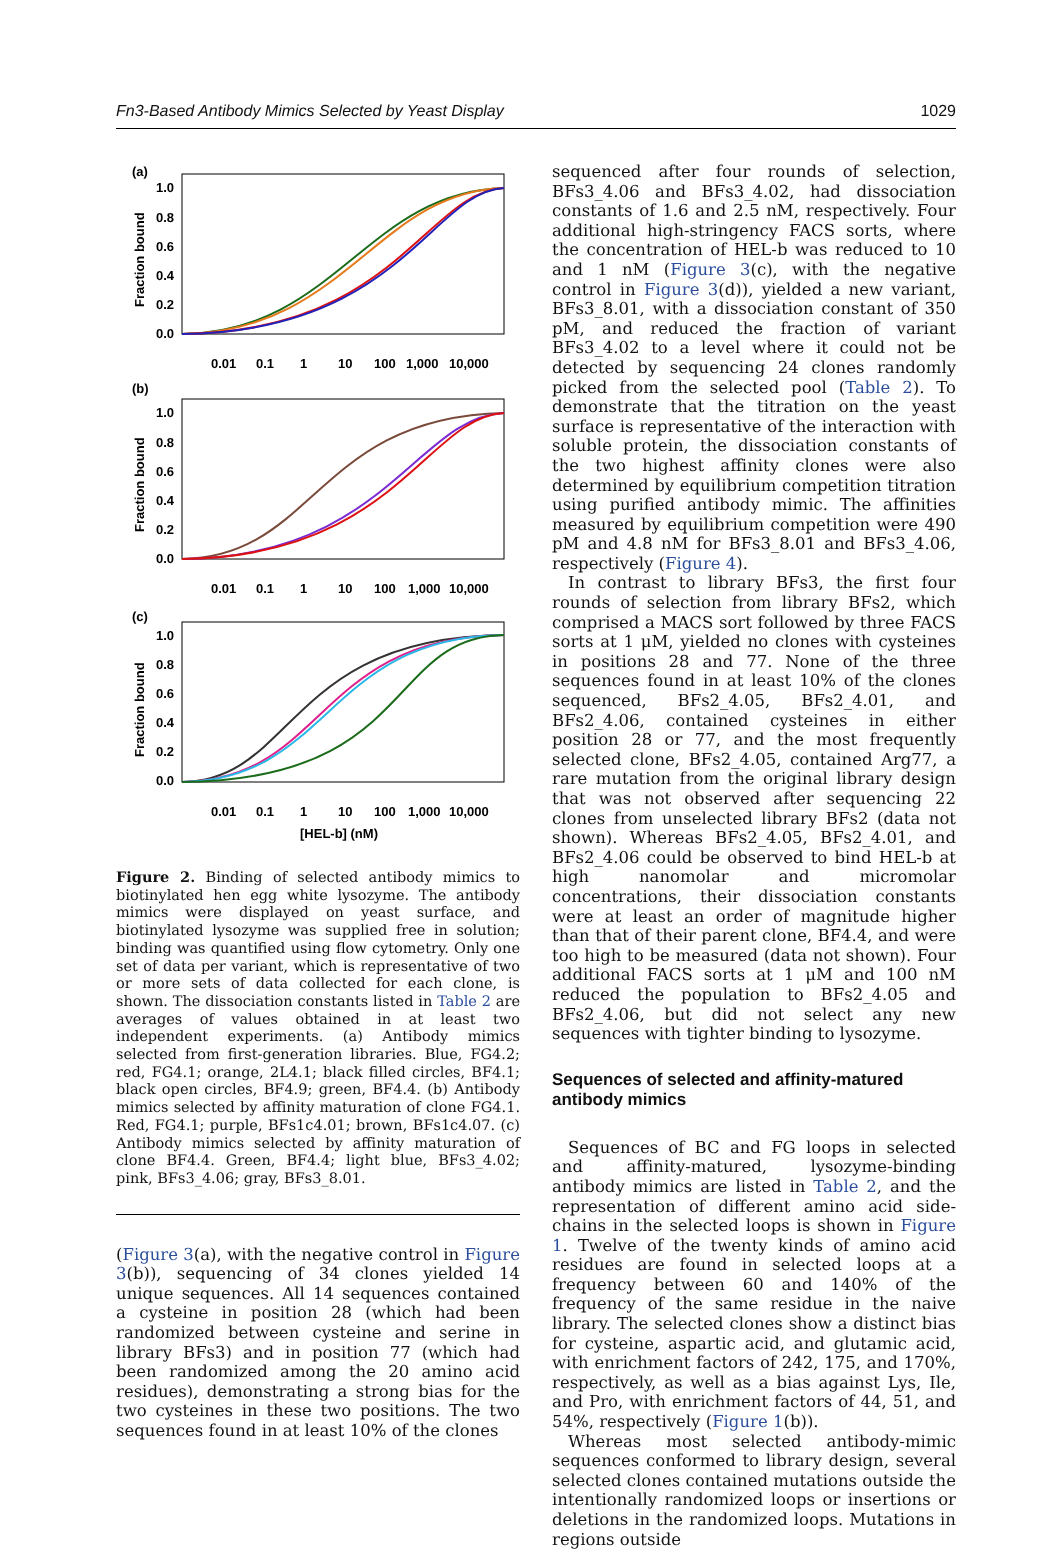Fn3-Based Antibody Mimics Selected by Yeast Display 1029
(a)
1.0
0.8
0.6
0.4
0.2
0.0
Fraction bound
0.01
0.1
1
10
100
1,000
10,000
(b)
1.0
0.8
0.6
0.4
0.2
0.0
Fraction bound
0.01
0.1
1
10
100
1,000
10,000
(c)
1.0
0.8
0.6
0.4
0.2
0.0
Fraction bound
0.01
0.1
1
10
100
1,000
10,000
[HEL-b] (nM)
Figure 2. Binding of selected antibody mimics to biotinylated hen egg white lysozyme. The antibody mimics were displayed on yeast surface, and biotinylated lysozyme was supplied free in solution; binding was quantified using flow cytometry. Only one set of data per variant, which is representative of two or more sets of data collected for each clone, is shown. The dissociation constants listed in Table 2 are averages of values obtained in at least two independent experiments. (a) Antibody mimics selected from first-generation libraries. Blue, FG4.2; red, FG4.1; orange, 2L4.1; black filled circles, BF4.1; black open circles, BF4.9; green, BF4.4. (b) Antibody mimics selected by affinity maturation of clone FG4.1. Red, FG4.1; purple, BFs1c4.01; brown, BFs1c4.07. (c) Antibody mimics selected by affinity maturation of clone BF4.4. Green, BF4.4; light blue, BFs3_4.02; pink, BFs3_4.06; gray, BFs3_8.01.
(Figure 3(a), with the negative control in Figure 3(b)), sequencing of 34 clones yielded 14 unique sequences. All 14 sequences contained a cysteine in position 28 (which had been randomized between cysteine and serine in library BFs3) and in position 77 (which had been randomized among the 20 amino acid residues), demonstrating a strong bias for the two cysteines in these two positions. The two sequences found in at least 10% of the clones
sequenced after four rounds of selection, BFs3_4.06 and BFs3_4.02, had dissociation constants of 1.6 and 2.5 nM, respectively. Four additional high-stringency FACS sorts, where the concentration of HEL-b was reduced to 10 and 1 nM (Figure 3(c), with the negative control in Figure 3(d)), yielded a new variant, BFs3_8.01, with a dissociation constant of 350 pM, and reduced the fraction of variant BFs3_4.02 to a level where it could not be detected by sequencing 24 clones randomly picked from the selected pool (Table 2). To demonstrate that the titration on the yeast surface is representative of the interaction with soluble protein, the dissociation constants of the two highest affinity clones were also determined by equilibrium competition titration using purified antibody mimic. The affinities measured by equilibrium competition were 490 pM and 4.8 nM for BFs3_8.01 and BFs3_4.06, respectively (Figure 4).
In contrast to library BFs3, the first four rounds of selection from library BFs2, which comprised a MACS sort followed by three FACS sorts at 1 μM, yielded no clones with cysteines in positions 28 and 77. None of the three sequences found in at least 10% of the clones sequenced, BFs2_4.05, BFs2_4.01, and BFs2_4.06, contained cysteines in either position 28 or 77, and the most frequently selected clone, BFs2_4.05, contained Arg77, a rare mutation from the original library design that was not observed after sequencing 22 clones from unselected library BFs2 (data not shown). Whereas BFs2_4.05, BFs2_4.01, and BFs2_4.06 could be observed to bind HEL-b at high nanomolar and micromolar concentrations, their dissociation constants were at least an order of magnitude higher than that of their parent clone, BF4.4, and were too high to be measured (data not shown). Four additional FACS sorts at 1 μM and 100 nM reduced the population to BFs2_4.05 and BFs2_4.06, but did not select any new sequences with tighter binding to lysozyme.
Sequences of selected and affinity-matured antibody mimics
Sequences of BC and FG loops in selected and affinity-matured, lysozyme-binding antibody mimics are listed in Table 2, and the representation of different amino acid side-chains in the selected loops is shown in Figure 1. Twelve of the twenty kinds of amino acid residues are found in selected loops at a frequency between 60 and 140% of the frequency of the same residue in the naive library. The selected clones show a distinct bias for cysteine, aspartic acid, and glutamic acid, with enrichment factors of 242, 175, and 170%, respectively, as well as a bias against Lys, Ile, and Pro, with enrichment factors of 44, 51, and 54%, respectively (Figure 1(b)).
Whereas most selected antibody-mimic sequences conformed to library design, several selected clones contained mutations outside the intentionally randomized loops or insertions or deletions in the randomized loops. Mutations in regions outside